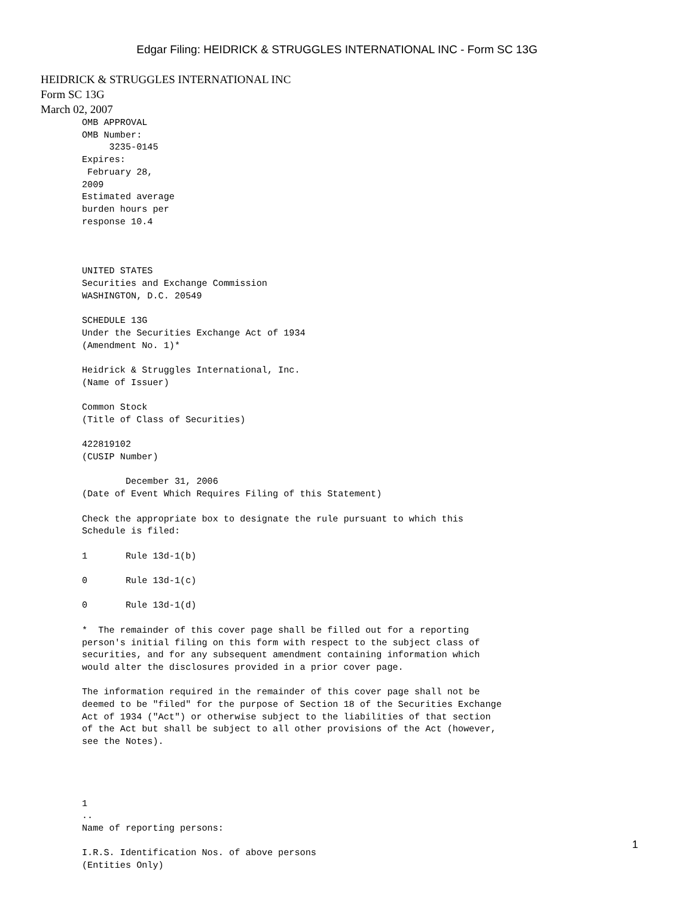Edgar Filing: HEIDRICK & STRUGGLES INTERNATIONAL INC - Form SC 13G
HEIDRICK & STRUGGLES INTERNATIONAL INC
Form SC 13G
March 02, 2007
OMB APPROVAL
OMB Number:
     3235-0145
Expires:
 February 28,
2009
Estimated average
burden hours per
response 10.4



UNITED STATES
Securities and Exchange Commission
WASHINGTON, D.C. 20549

SCHEDULE 13G
Under the Securities Exchange Act of 1934
(Amendment No. 1)*

Heidrick & Struggles International, Inc.
(Name of Issuer)

Common Stock
(Title of Class of Securities)

422819102
(CUSIP Number)

        December 31, 2006
(Date of Event Which Requires Filing of this Statement)

Check the appropriate box to designate the rule pursuant to which this
Schedule is filed:

1       Rule 13d-1(b)

0       Rule 13d-1(c)

0       Rule 13d-1(d)

*  The remainder of this cover page shall be filled out for a reporting
person's initial filing on this form with respect to the subject class of
securities, and for any subsequent amendment containing information which
would alter the disclosures provided in a prior cover page.

The information required in the remainder of this cover page shall not be
deemed to be "filed" for the purpose of Section 18 of the Securities Exchange
Act of 1934 ("Act") or otherwise subject to the liabilities of that section
of the Act but shall be subject to all other provisions of the Act (however,
see the Notes).




1
..
Name of reporting persons:

I.R.S. Identification Nos. of above persons
(Entities Only)
1